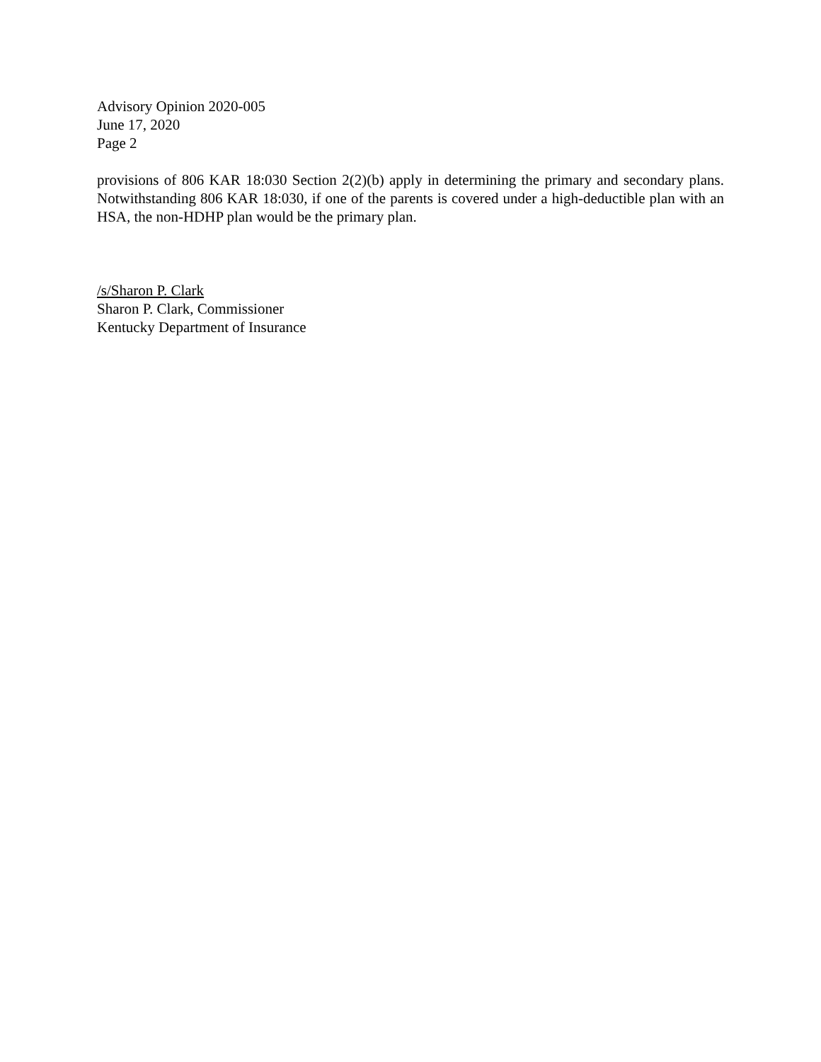Advisory Opinion 2020-005
June 17, 2020
Page 2
provisions of 806 KAR 18:030 Section 2(2)(b) apply in determining the primary and secondary plans. Notwithstanding 806 KAR 18:030, if one of the parents is covered under a high-deductible plan with an HSA, the non-HDHP plan would be the primary plan.
/s/Sharon P. Clark
Sharon P. Clark, Commissioner
Kentucky Department of Insurance